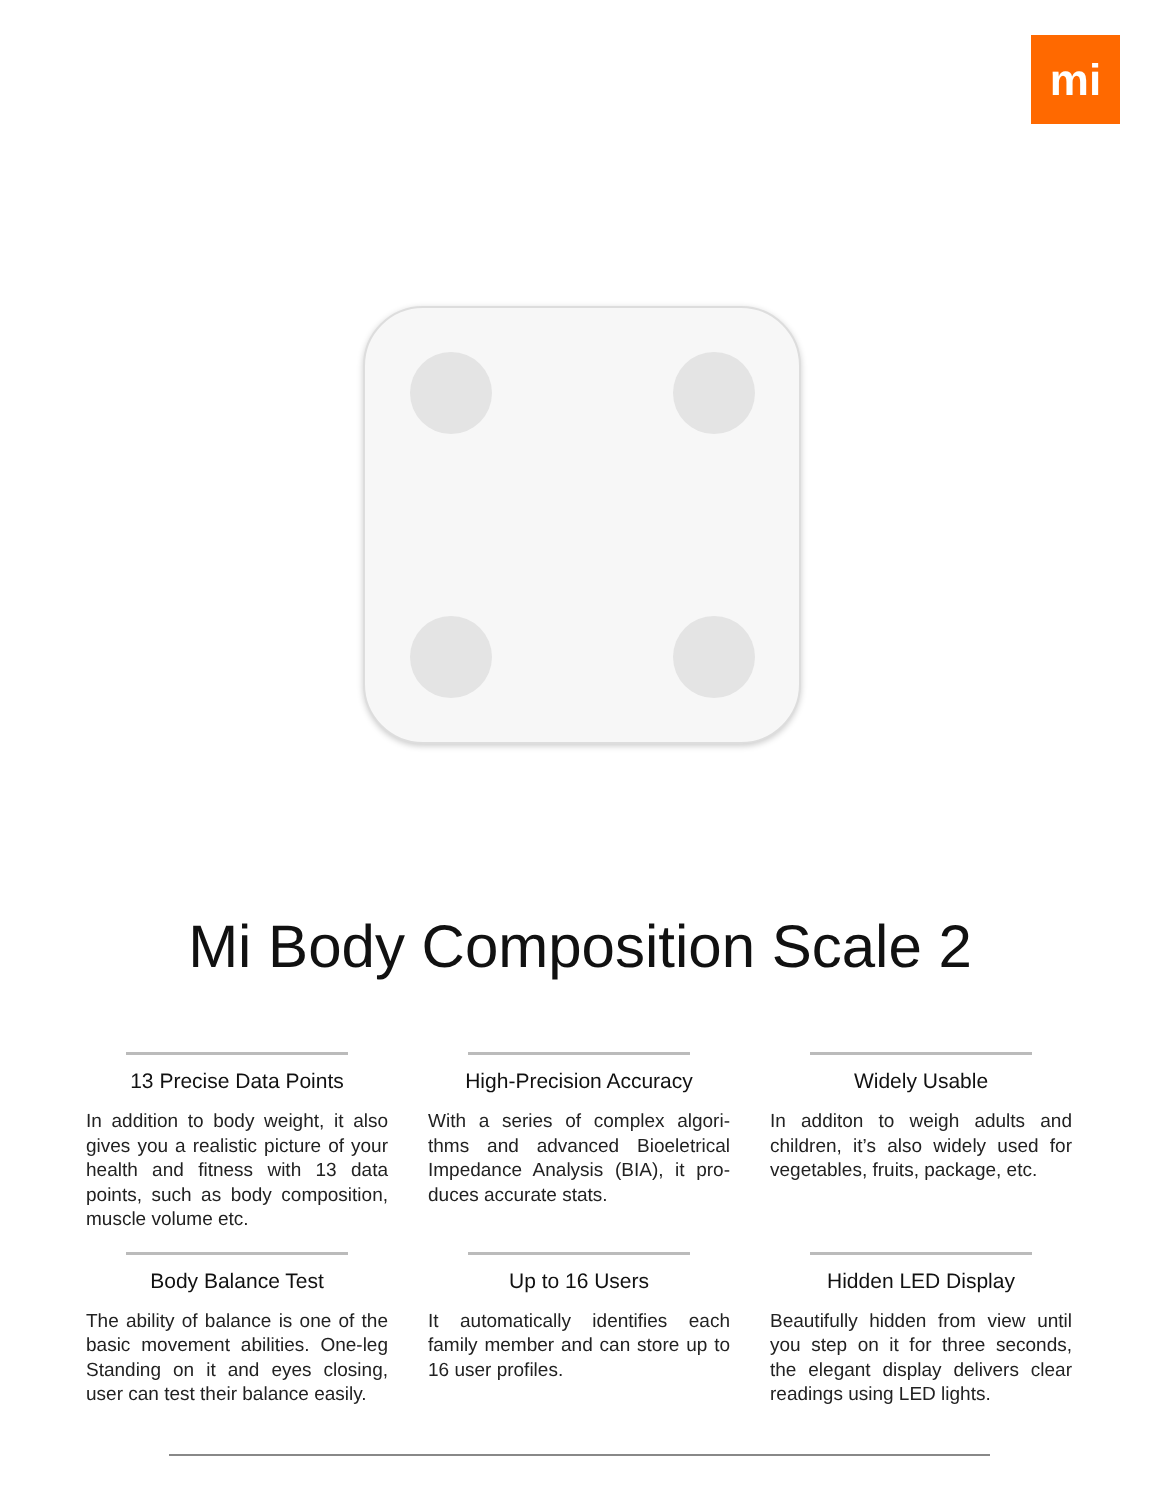mi
Mi Body Composition Scale 2
13 Precise Data Points
In addition to body weight, it also gives you a realistic picture of your health and fitness with 13 data points, such as body composition, muscle volume etc.
High-Precision Accuracy
With a series of complex algori-thms and advanced Bioeletrical Impedance Analysis (BIA), it pro-duces accurate stats.
Widely Usable
In additon to weigh adults and children, it’s also widely used for vegetables, fruits, package, etc.
Body Balance Test
The ability of balance is one of the basic movement abilities. One-leg Standing on it and eyes closing, user can test their balance easily.
Up to 16 Users
It automatically identifies each family member and can store up to 16 user profiles.
Hidden LED Display
Beautifully hidden from view until you step on it for three seconds, the elegant display delivers clear readings using LED lights.